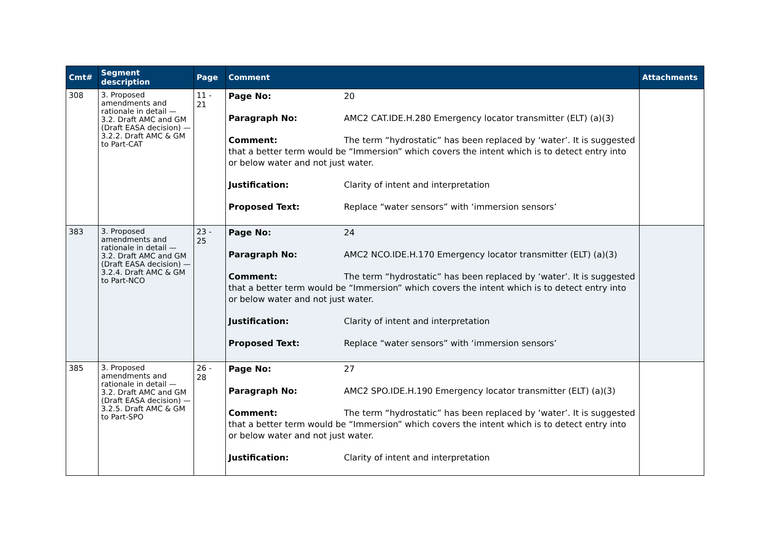| Cmt# | Segment description | Page | Comment | Attachments |
| --- | --- | --- | --- | --- |
| 308 | 3. Proposed amendments and rationale in detail — 3.2. Draft AMC and GM (Draft EASA decision) — 3.2.2. Draft AMC & GM to Part-CAT | 11 - 21 | Page No: 20 Paragraph No: AMC2 CAT.IDE.H.280 Emergency locator transmitter (ELT) (a)(3) Comment: The term “hydrostatic” has been replaced by ‘water’. It is suggested that a better term would be “Immersion” which covers the intent which is to detect entry into or below water and not just water. Justification: Clarity of intent and interpretation Proposed Text: Replace “water sensors” with ‘immersion sensors’ | |
| 383 | 3. Proposed amendments and rationale in detail — 3.2. Draft AMC and GM (Draft EASA decision) — 3.2.4. Draft AMC & GM to Part-NCO | 23 - 25 | Page No: 24 Paragraph No: AMC2 NCO.IDE.H.170 Emergency locator transmitter (ELT) (a)(3) Comment: The term “hydrostatic” has been replaced by ‘water’. It is suggested that a better term would be “Immersion” which covers the intent which is to detect entry into or below water and not just water. Justification: Clarity of intent and interpretation Proposed Text: Replace “water sensors” with ‘immersion sensors’ | |
| 385 | 3. Proposed amendments and rationale in detail — 3.2. Draft AMC and GM (Draft EASA decision) — 3.2.5. Draft AMC & GM to Part-SPO | 26 - 28 | Page No: 27 Paragraph No: AMC2 SPO.IDE.H.190 Emergency locator transmitter (ELT) (a)(3) Comment: The term “hydrostatic” has been replaced by ‘water’. It is suggested that a better term would be “Immersion” which covers the intent which is to detect entry into or below water and not just water. Justification: Clarity of intent and interpretation | |